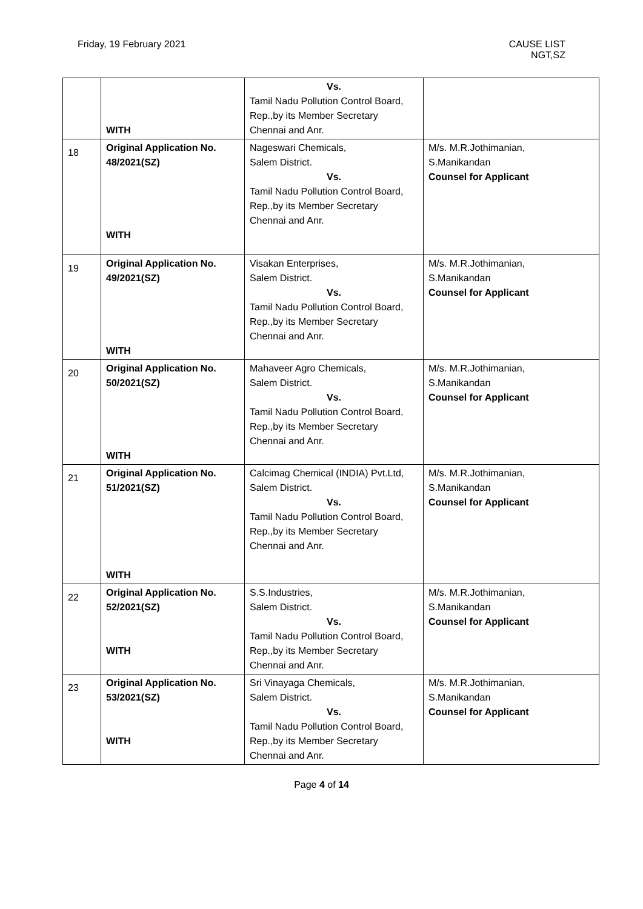Friday, 19 February 2021 CAUSE LIST
NGT,SZ
| | WITH | Vs. Tamil Nadu Pollution Control Board, Rep.,by its Member Secretary Chennai and Anr. | |
| 18 | Original Application No. 48/2021(SZ) WITH | Nageswari Chemicals, Salem District. Vs. Tamil Nadu Pollution Control Board, Rep.,by its Member Secretary Chennai and Anr. | M/s. M.R.Jothimanian, S.Manikandan Counsel for Applicant |
| 19 | Original Application No. 49/2021(SZ) WITH | Visakan Enterprises, Salem District. Vs. Tamil Nadu Pollution Control Board, Rep.,by its Member Secretary Chennai and Anr. | M/s. M.R.Jothimanian, S.Manikandan Counsel for Applicant |
| 20 | Original Application No. 50/2021(SZ) WITH | Mahaveer Agro Chemicals, Salem District. Vs. Tamil Nadu Pollution Control Board, Rep.,by its Member Secretary Chennai and Anr. | M/s. M.R.Jothimanian, S.Manikandan Counsel for Applicant |
| 21 | Original Application No. 51/2021(SZ) WITH | Calcimag Chemical (INDIA) Pvt.Ltd, Salem District. Vs. Tamil Nadu Pollution Control Board, Rep.,by its Member Secretary Chennai and Anr. | M/s. M.R.Jothimanian, S.Manikandan Counsel for Applicant |
| 22 | Original Application No. 52/2021(SZ) WITH | S.S.Industries, Salem District. Vs. Tamil Nadu Pollution Control Board, Rep.,by its Member Secretary Chennai and Anr. | M/s. M.R.Jothimanian, S.Manikandan Counsel for Applicant |
| 23 | Original Application No. 53/2021(SZ) WITH | Sri Vinayaga Chemicals, Salem District. Vs. Tamil Nadu Pollution Control Board, Rep.,by its Member Secretary Chennai and Anr. | M/s. M.R.Jothimanian, S.Manikandan Counsel for Applicant |
Page 4 of 14